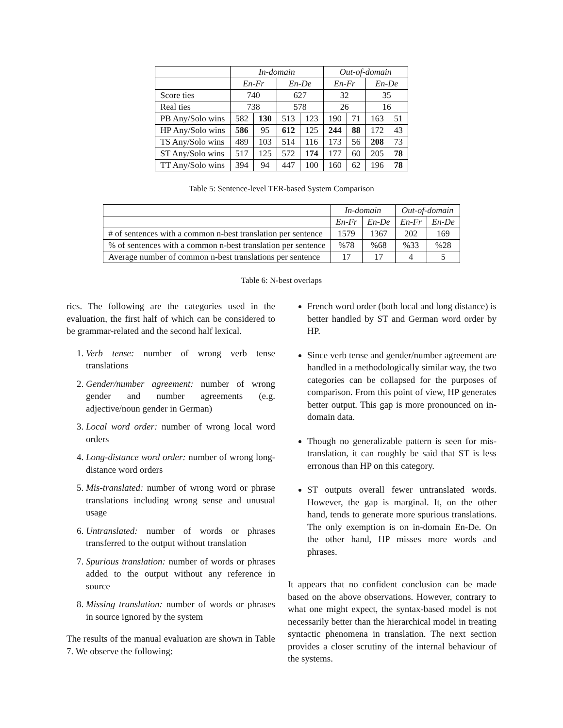| | In-domain | | | | Out-of-domain | | | |
| --- | --- | --- | --- | --- | --- | --- | --- | --- |
| | En-Fr | | En-De | | En-Fr | | En-De | |
| Score ties | 740 | | 627 | | 32 | | 35 | |
| Real ties | 738 | | 578 | | 26 | | 16 | |
| PB Any/Solo wins | 582 | 130 | 513 | 123 | 190 | 71 | 163 | 51 |
| HP Any/Solo wins | 586 | 95 | 612 | 125 | 244 | 88 | 172 | 43 |
| TS Any/Solo wins | 489 | 103 | 514 | 116 | 173 | 56 | 208 | 73 |
| ST Any/Solo wins | 517 | 125 | 572 | 174 | 177 | 60 | 205 | 78 |
| TT Any/Solo wins | 394 | 94 | 447 | 100 | 160 | 62 | 196 | 78 |
Table 5: Sentence-level TER-based System Comparison
| | In-domain | | Out-of-domain | |
| --- | --- | --- | --- | --- |
| | En-Fr | En-De | En-Fr | En-De |
| # of sentences with a common n-best translation per sentence | 1579 | 1367 | 202 | 169 |
| % of sentences with a common n-best translation per sentence | %78 | %68 | %33 | %28 |
| Average number of common n-best translations per sentence | 17 | 17 | 4 | 5 |
Table 6: N-best overlaps
rics. The following are the categories used in the evaluation, the first half of which can be considered to be grammar-related and the second half lexical.
1. Verb tense: number of wrong verb tense translations
2. Gender/number agreement: number of wrong gender and number agreements (e.g. adjective/noun gender in German)
3. Local word order: number of wrong local word orders
4. Long-distance word order: number of wrong long-distance word orders
5. Mis-translated: number of wrong word or phrase translations including wrong sense and unusual usage
6. Untranslated: number of words or phrases transferred to the output without translation
7. Spurious translation: number of words or phrases added to the output without any reference in source
8. Missing translation: number of words or phrases in source ignored by the system
The results of the manual evaluation are shown in Table 7. We observe the following:
French word order (both local and long distance) is better handled by ST and German word order by HP.
Since verb tense and gender/number agreement are handled in a methodologically similar way, the two categories can be collapsed for the purposes of comparison. From this point of view, HP generates better output. This gap is more pronounced on in-domain data.
Though no generalizable pattern is seen for mis-translation, it can roughly be said that ST is less erronous than HP on this category.
ST outputs overall fewer untranslated words. However, the gap is marginal. It, on the other hand, tends to generate more spurious translations. The only exemption is on in-domain En-De. On the other hand, HP misses more words and phrases.
It appears that no confident conclusion can be made based on the above observations. However, contrary to what one might expect, the syntax-based model is not necessarily better than the hierarchical model in treating syntactic phenomena in translation. The next section provides a closer scrutiny of the internal behaviour of the systems.